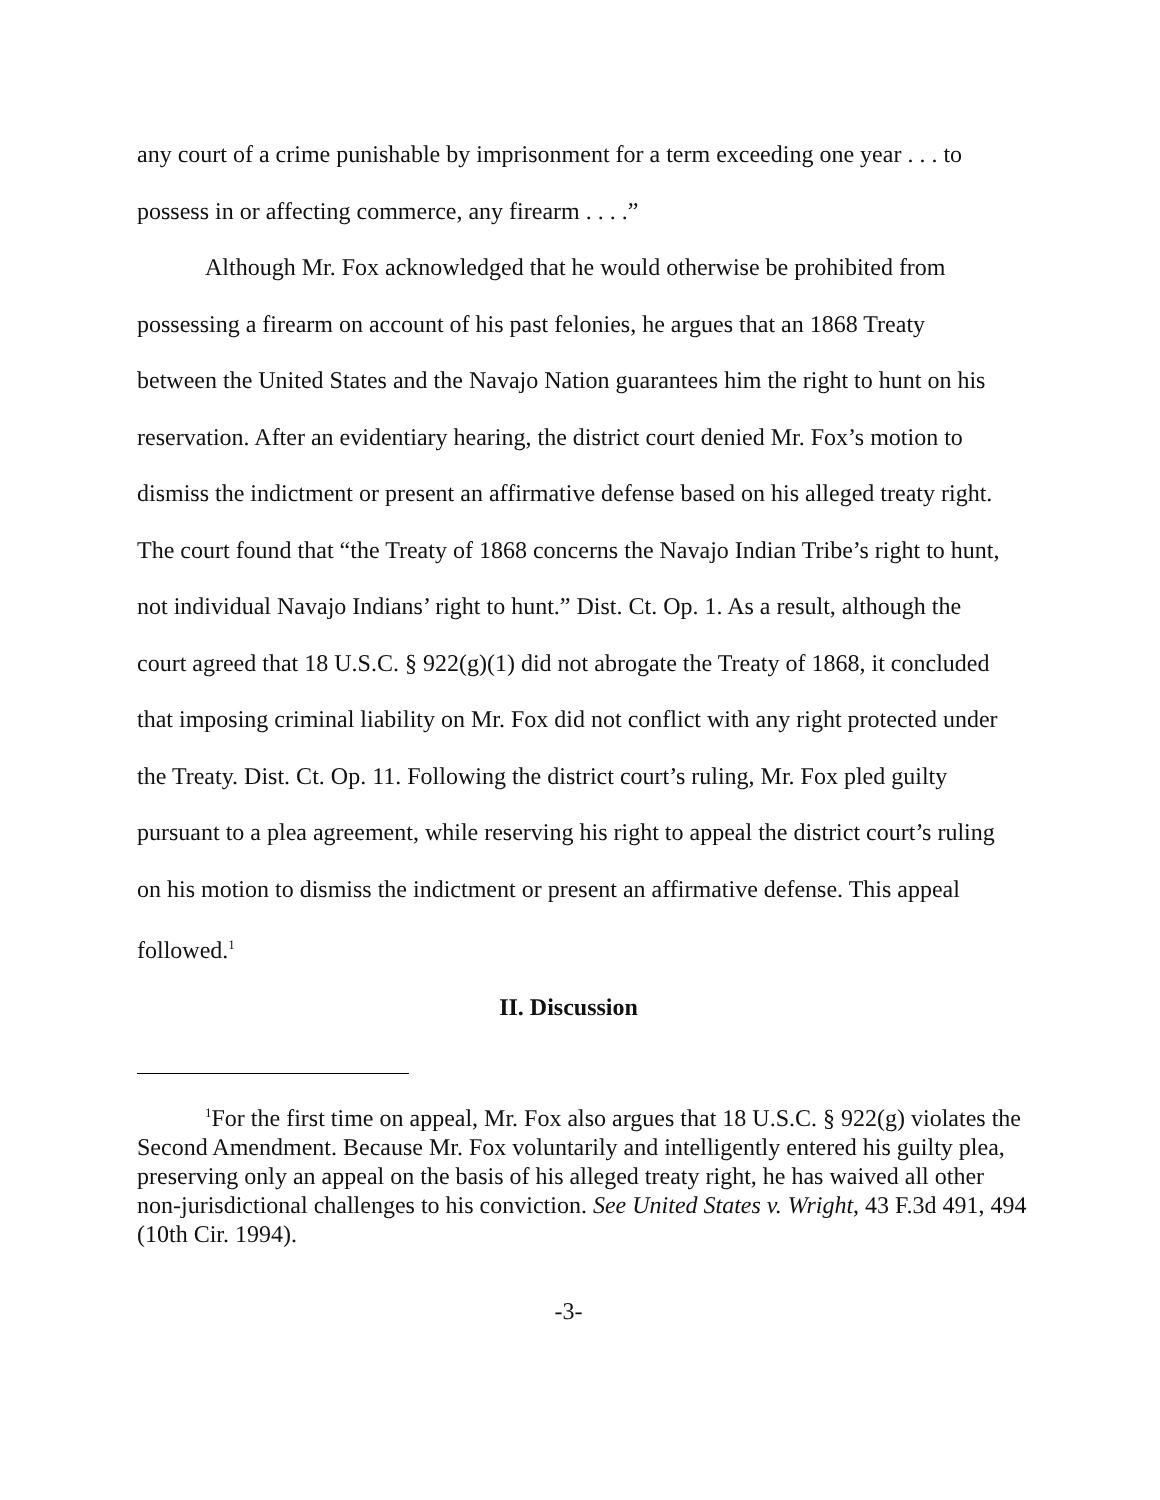any court of a crime punishable by imprisonment for a term exceeding one year . . . to possess in or affecting commerce, any firearm . . . .”
Although Mr. Fox acknowledged that he would otherwise be prohibited from possessing a firearm on account of his past felonies, he argues that an 1868 Treaty between the United States and the Navajo Nation guarantees him the right to hunt on his reservation. After an evidentiary hearing, the district court denied Mr. Fox’s motion to dismiss the indictment or present an affirmative defense based on his alleged treaty right. The court found that “the Treaty of 1868 concerns the Navajo Indian Tribe’s right to hunt, not individual Navajo Indians’ right to hunt.” Dist. Ct. Op. 1. As a result, although the court agreed that 18 U.S.C. § 922(g)(1) did not abrogate the Treaty of 1868, it concluded that imposing criminal liability on Mr. Fox did not conflict with any right protected under the Treaty. Dist. Ct. Op. 11. Following the district court’s ruling, Mr. Fox pled guilty pursuant to a plea agreement, while reserving his right to appeal the district court’s ruling on his motion to dismiss the indictment or present an affirmative defense. This appeal followed.<sup>1</sup>
II. Discussion
<sup>1</sup> For the first time on appeal, Mr. Fox also argues that 18 U.S.C. § 922(g) violates the Second Amendment. Because Mr. Fox voluntarily and intelligently entered his guilty plea, preserving only an appeal on the basis of his alleged treaty right, he has waived all other non-jurisdictional challenges to his conviction. See United States v. Wright, 43 F.3d 491, 494 (10th Cir. 1994).
-3-